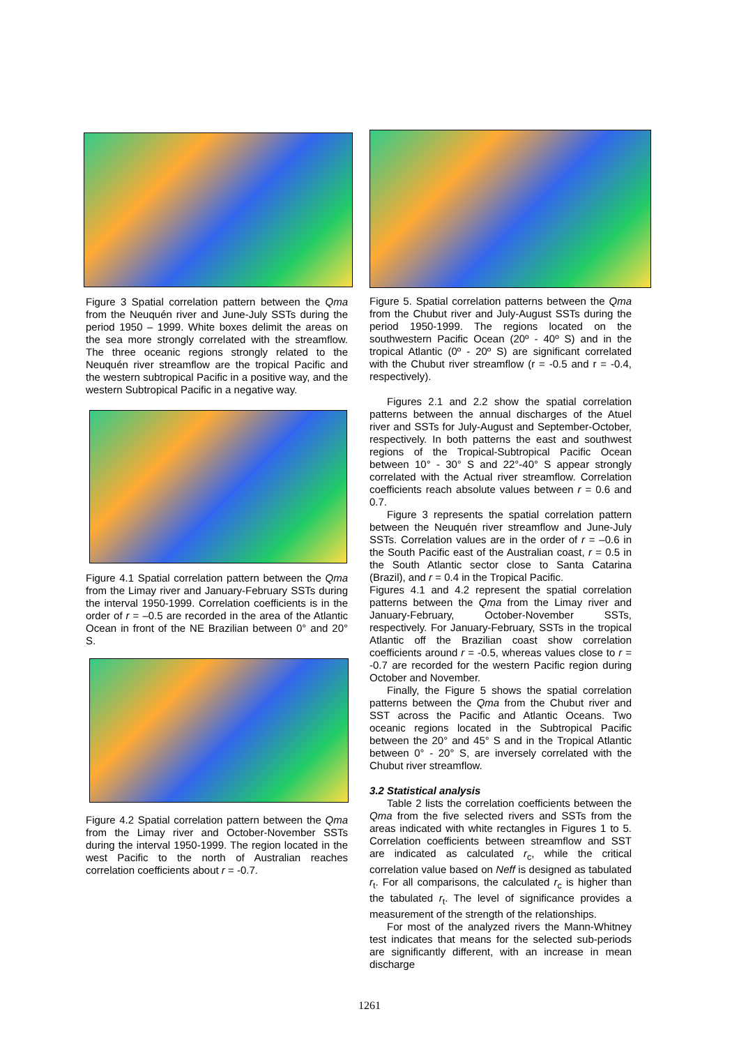Figure 3 Spatial correlation pattern between the Qma from the Neuquén river and June-July SSTs during the period 1950 – 1999. White boxes delimit the areas on the sea more strongly correlated with the streamflow. The three oceanic regions strongly related to the Neuquén river streamflow are the tropical Pacific and the western subtropical Pacific in a positive way, and the western Subtropical Pacific in a negative way.
Figure 4.1 Spatial correlation pattern between the Qma from the Limay river and January-February SSTs during the interval 1950-1999. Correlation coefficients is in the order of r = –0.5 are recorded in the area of the Atlantic Ocean in front of the NE Brazilian between 0° and 20° S.
Figure 4.2 Spatial correlation pattern between the Qma from the Limay river and October-November SSTs during the interval 1950-1999. The region located in the west Pacific to the north of Australian reaches correlation coefficients about r = -0.7.
Figure 5. Spatial correlation patterns between the Qma from the Chubut river and July-August SSTs during the period 1950-1999. The regions located on the southwestern Pacific Ocean (20º - 40º S) and in the tropical Atlantic (0º - 20º S) are significant correlated with the Chubut river streamflow (r = -0.5 and r = -0.4, respectively).
Figures 2.1 and 2.2 show the spatial correlation patterns between the annual discharges of the Atuel river and SSTs for July-August and September-October, respectively. In both patterns the east and southwest regions of the Tropical-Subtropical Pacific Ocean between 10° - 30° S and 22°-40° S appear strongly correlated with the Actual river streamflow. Correlation coefficients reach absolute values between r = 0.6 and 0.7.
Figure 3 represents the spatial correlation pattern between the Neuquén river streamflow and June-July SSTs. Correlation values are in the order of r = –0.6 in the South Pacific east of the Australian coast, r = 0.5 in the South Atlantic sector close to Santa Catarina (Brazil), and r = 0.4 in the Tropical Pacific.
Figures 4.1 and 4.2 represent the spatial correlation patterns between the Qma from the Limay river and January-February, October-November SSTs, respectively. For January-February, SSTs in the tropical Atlantic off the Brazilian coast show correlation coefficients around r = -0.5, whereas values close to r = -0.7 are recorded for the western Pacific region during October and November.
Finally, the Figure 5 shows the spatial correlation patterns between the Qma from the Chubut river and SST across the Pacific and Atlantic Oceans. Two oceanic regions located in the Subtropical Pacific between the 20° and 45° S and in the Tropical Atlantic between 0° - 20° S, are inversely correlated with the Chubut river streamflow.
3.2 Statistical analysis
Table 2 lists the correlation coefficients between the Qma from the five selected rivers and SSTs from the areas indicated with white rectangles in Figures 1 to 5. Correlation coefficients between streamflow and SST are indicated as calculated r<sub>c</sub>, while the critical correlation value based on Neff is designed as tabulated r<sub>t</sub>. For all comparisons, the calculated r<sub>c</sub> is higher than the tabulated r<sub>t</sub>. The level of significance provides a measurement of the strength of the relationships.
For most of the analyzed rivers the Mann-Whitney test indicates that means for the selected sub-periods are significantly different, with an increase in mean discharge
1261